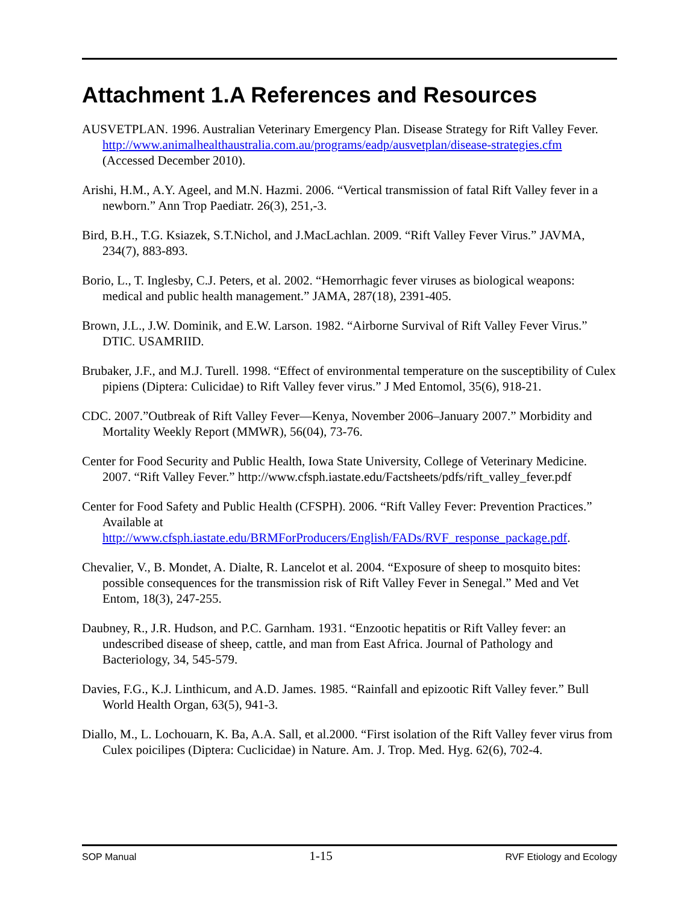Attachment 1.A References and Resources
AUSVETPLAN. 1996. Australian Veterinary Emergency Plan. Disease Strategy for Rift Valley Fever. http://www.animalhealthaustralia.com.au/programs/eadp/ausvetplan/disease-strategies.cfm (Accessed December 2010).
Arishi, H.M., A.Y. Ageel, and M.N. Hazmi. 2006. “Vertical transmission of fatal Rift Valley fever in a newborn.” Ann Trop Paediatr. 26(3), 251,-3.
Bird, B.H., T.G. Ksiazek, S.T.Nichol, and J.MacLachlan. 2009. “Rift Valley Fever Virus.” JAVMA, 234(7), 883-893.
Borio, L., T. Inglesby, C.J. Peters, et al. 2002. “Hemorrhagic fever viruses as biological weapons: medical and public health management.” JAMA, 287(18), 2391-405.
Brown, J.L., J.W. Dominik, and E.W. Larson. 1982. “Airborne Survival of Rift Valley Fever Virus.” DTIC. USAMRIID.
Brubaker, J.F., and M.J. Turell. 1998. “Effect of environmental temperature on the susceptibility of Culex pipiens (Diptera: Culicidae) to Rift Valley fever virus.” J Med Entomol, 35(6), 918-21.
CDC. 2007.”Outbreak of Rift Valley Fever—Kenya, November 2006–January 2007.” Morbidity and Mortality Weekly Report (MMWR), 56(04), 73-76.
Center for Food Security and Public Health, Iowa State University, College of Veterinary Medicine. 2007. “Rift Valley Fever.” http://www.cfsph.iastate.edu/Factsheets/pdfs/rift_valley_fever.pdf
Center for Food Safety and Public Health (CFSPH). 2006. “Rift Valley Fever: Prevention Practices.” Available at http://www.cfsph.iastate.edu/BRMForProducers/English/FADs/RVF_response_package.pdf.
Chevalier, V., B. Mondet, A. Dialte, R. Lancelot et al. 2004. “Exposure of sheep to mosquito bites: possible consequences for the transmission risk of Rift Valley Fever in Senegal.” Med and Vet Entom, 18(3), 247-255.
Daubney, R., J.R. Hudson, and P.C. Garnham. 1931. “Enzootic hepatitis or Rift Valley fever: an undescribed disease of sheep, cattle, and man from East Africa. Journal of Pathology and Bacteriology, 34, 545-579.
Davies, F.G., K.J. Linthicum, and A.D. James. 1985. “Rainfall and epizootic Rift Valley fever.” Bull World Health Organ, 63(5), 941-3.
Diallo, M., L. Lochouarn, K. Ba, A.A. Sall, et al.2000. “First isolation of the Rift Valley fever virus from Culex poicilipes (Diptera: Cuclicidae) in Nature. Am. J. Trop. Med. Hyg. 62(6), 702-4.
SOP Manual 1-15 RVF Etiology and Ecology